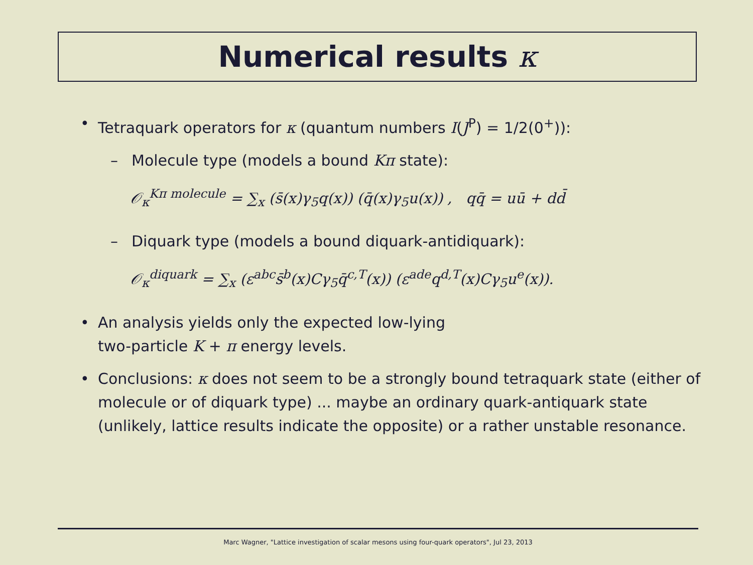Numerical results κ
• Tetraquark operators for κ (quantum numbers I(J<sup>P</sup>) = 1/2(0<sup>+</sup>)):
– Molecule type (models a bound Kπ state):
𝒪<sub>κ</sub><sup>Kπ molecule</sup> = ∑<sub>x</sub> (s̄(x)γ<sub>5</sub>q(x)) (q̄(x)γ<sub>5</sub>u(x)) , qq̄ = uū + dd̄
– Diquark type (models a bound diquark-antidiquark):
𝒪<sub>κ</sub><sup>diquark</sup> = ∑<sub>x</sub> (ε<sup>abc</sup>s̄<sup>b</sup>(x)Cγ<sub>5</sub>q̄<sup>c,T</sup>(x)) (ε<sup>ade</sup>q<sup>d,T</sup>(x)Cγ<sub>5</sub>u<sup>e</sup>(x)).
• An analysis yields only the expected low-lying
two-particle K + π energy levels.
• Conclusions: κ does not seem to be a strongly bound tetraquark state (either of molecule or of diquark type) ... maybe an ordinary quark-antiquark state (unlikely, lattice results indicate the opposite) or a rather unstable resonance.
Marc Wagner, "Lattice investigation of scalar mesons using four-quark operators", Jul 23, 2013